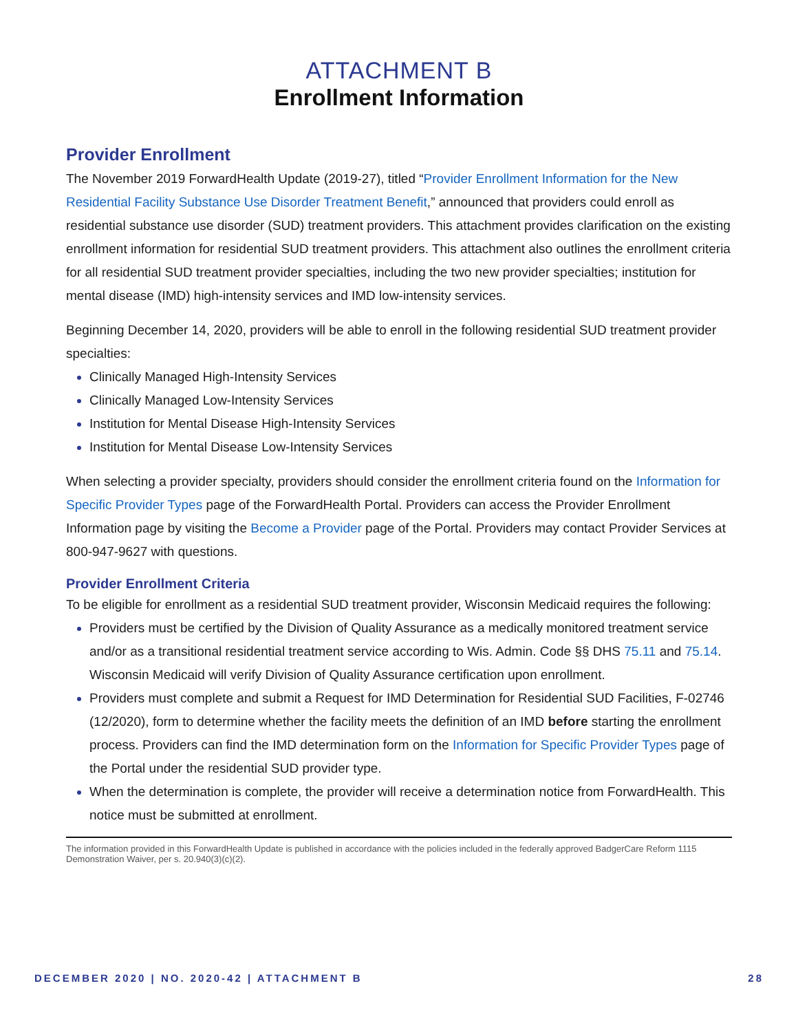ATTACHMENT B
Enrollment Information
Provider Enrollment
The November 2019 ForwardHealth Update (2019-27), titled “Provider Enrollment Information for the New Residential Facility Substance Use Disorder Treatment Benefit,” announced that providers could enroll as residential substance use disorder (SUD) treatment providers. This attachment provides clarification on the existing enrollment information for residential SUD treatment providers. This attachment also outlines the enrollment criteria for all residential SUD treatment provider specialties, including the two new provider specialties; institution for mental disease (IMD) high-intensity services and IMD low-intensity services.
Beginning December 14, 2020, providers will be able to enroll in the following residential SUD treatment provider specialties:
Clinically Managed High-Intensity Services
Clinically Managed Low-Intensity Services
Institution for Mental Disease High-Intensity Services
Institution for Mental Disease Low-Intensity Services
When selecting a provider specialty, providers should consider the enrollment criteria found on the Information for Specific Provider Types page of the ForwardHealth Portal. Providers can access the Provider Enrollment Information page by visiting the Become a Provider page of the Portal. Providers may contact Provider Services at 800-947-9627 with questions.
Provider Enrollment Criteria
To be eligible for enrollment as a residential SUD treatment provider, Wisconsin Medicaid requires the following:
Providers must be certified by the Division of Quality Assurance as a medically monitored treatment service and/or as a transitional residential treatment service according to Wis. Admin. Code §§ DHS 75.11 and 75.14. Wisconsin Medicaid will verify Division of Quality Assurance certification upon enrollment.
Providers must complete and submit a Request for IMD Determination for Residential SUD Facilities, F-02746 (12/2020), form to determine whether the facility meets the definition of an IMD before starting the enrollment process. Providers can find the IMD determination form on the Information for Specific Provider Types page of the Portal under the residential SUD provider type.
When the determination is complete, the provider will receive a determination notice from ForwardHealth. This notice must be submitted at enrollment.
The information provided in this ForwardHealth Update is published in accordance with the policies included in the federally approved BadgerCare Reform 1115 Demonstration Waiver, per s. 20.940(3)(c)(2).
DECEMBER 2020 | NO. 2020-42 | ATTACHMENT B 28